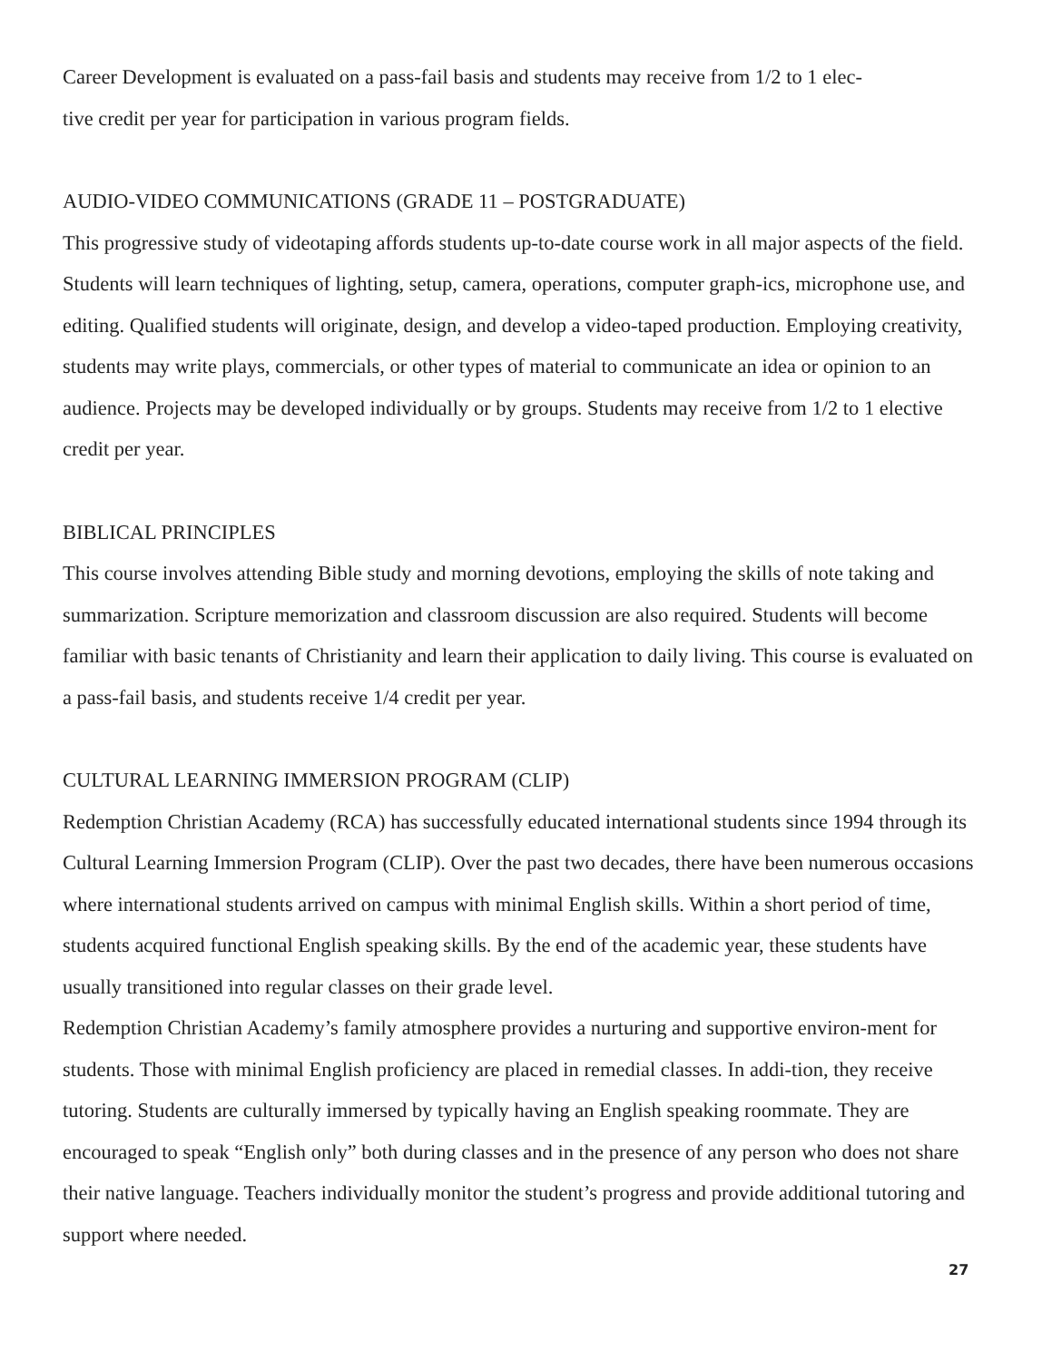Career Development is evaluated on a pass-fail basis and students may receive from 1/2 to 1 elec-
tive credit per year for participation in various program fields.
AUDIO-VIDEO COMMUNICATIONS (GRADE 11 – POSTGRADUATE)
This progressive study of videotaping affords students up-to-date course work in all major aspects of the field. Students will learn techniques of lighting, setup, camera, operations, computer graph-ics, microphone use, and editing. Qualified students will originate, design, and develop a video-taped production. Employing creativity, students may write plays, commercials, or other types of material to communicate an idea or opinion to an audience. Projects may be developed individually or by groups. Students may receive from 1/2 to 1 elective credit per year.
BIBLICAL PRINCIPLES
This course involves attending Bible study and morning devotions, employing the skills of note taking and summarization. Scripture memorization and classroom discussion are also required. Students will become familiar with basic tenants of Christianity and learn their application to daily living. This course is evaluated on a pass-fail basis, and students receive 1/4 credit per year.
CULTURAL LEARNING IMMERSION PROGRAM (CLIP)
Redemption Christian Academy (RCA) has successfully educated international students since 1994 through its Cultural Learning Immersion Program (CLIP). Over the past two decades, there have been numerous occasions where international students arrived on campus with minimal English skills. Within a short period of time, students acquired functional English speaking skills. By the end of the academic year, these students have usually transitioned into regular classes on their grade level.
Redemption Christian Academy’s family atmosphere provides a nurturing and supportive environ-ment for students. Those with minimal English proficiency are placed in remedial classes. In addi-tion, they receive tutoring. Students are culturally immersed by typically having an English speaking roommate. They are encouraged to speak “English only” both during classes and in the presence of any person who does not share their native language. Teachers individually monitor the student’s progress and provide additional tutoring and support where needed.
27